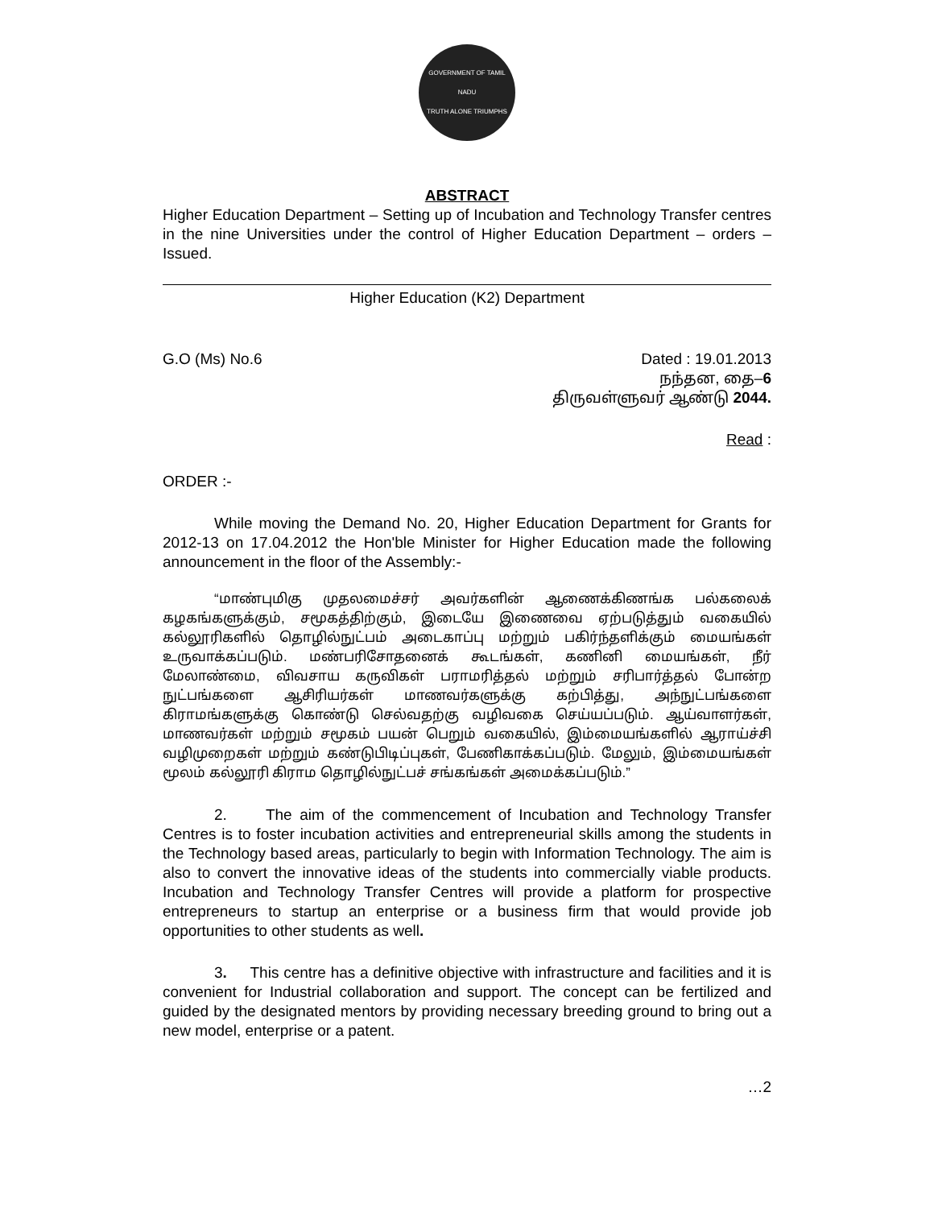GOVERNMENT OF TAMIL NADU
TRUTH ALONE TRIUMPHS
ABSTRACT
Higher Education Department – Setting up of Incubation and Technology Transfer centres in the nine Universities under the control of Higher Education Department – orders – Issued.
Higher Education (K2) Department
G.O (Ms) No.6 Dated : 19.01.2013
நந்தன, தை–6
திருவள்ளுவர் ஆண்டு 2044.
Read :
ORDER :-
While moving the Demand No. 20, Higher Education Department for Grants for 2012-13 on 17.04.2012 the Hon'ble Minister for Higher Education made the following announcement in the floor of the Assembly:-
“மாண்புமிகு முதலமைச்சர் அவர்களின் ஆணைக்கிணங்க பல்கலைக் கழகங்களுக்கும், சமூகத்திற்கும், இடையே இணைவை ஏற்படுத்தும் வகையில் கல்லூரிகளில் தொழில்நுட்பம் அடைகாப்பு மற்றும் பகிர்ந்தளிக்கும் மையங்கள் உருவாக்கப்படும். மண்பரிசோதனைக் கூடங்கள், கணினி மையங்கள், நீர் மேலாண்மை, விவசாய கருவிகள் பராமரித்தல் மற்றும் சரிபார்த்தல் போன்ற நுட்பங்களை ஆசிரியர்கள் மாணவர்களுக்கு கற்பித்து, அந்நுட்பங்களை கிராமங்களுக்கு கொண்டு செல்வதற்கு வழிவகை செய்யப்படும். ஆய்வாளர்கள், மாணவர்கள் மற்றும் சமூகம் பயன் பெறும் வகையில், இம்மையங்களில் ஆராய்ச்சி வழிமுறைகள் மற்றும் கண்டுபிடிப்புகள், பேணிகாக்கப்படும். மேலும், இம்மையங்கள் மூலம் கல்லூரி கிராம தொழில்நுட்பச் சங்கங்கள் அமைக்கப்படும்.”
2. The aim of the commencement of Incubation and Technology Transfer Centres is to foster incubation activities and entrepreneurial skills among the students in the Technology based areas, particularly to begin with Information Technology. The aim is also to convert the innovative ideas of the students into commercially viable products. Incubation and Technology Transfer Centres will provide a platform for prospective entrepreneurs to startup an enterprise or a business firm that would provide job opportunities to other students as well.
3. This centre has a definitive objective with infrastructure and facilities and it is convenient for Industrial collaboration and support. The concept can be fertilized and guided by the designated mentors by providing necessary breeding ground to bring out a new model, enterprise or a patent.
…2